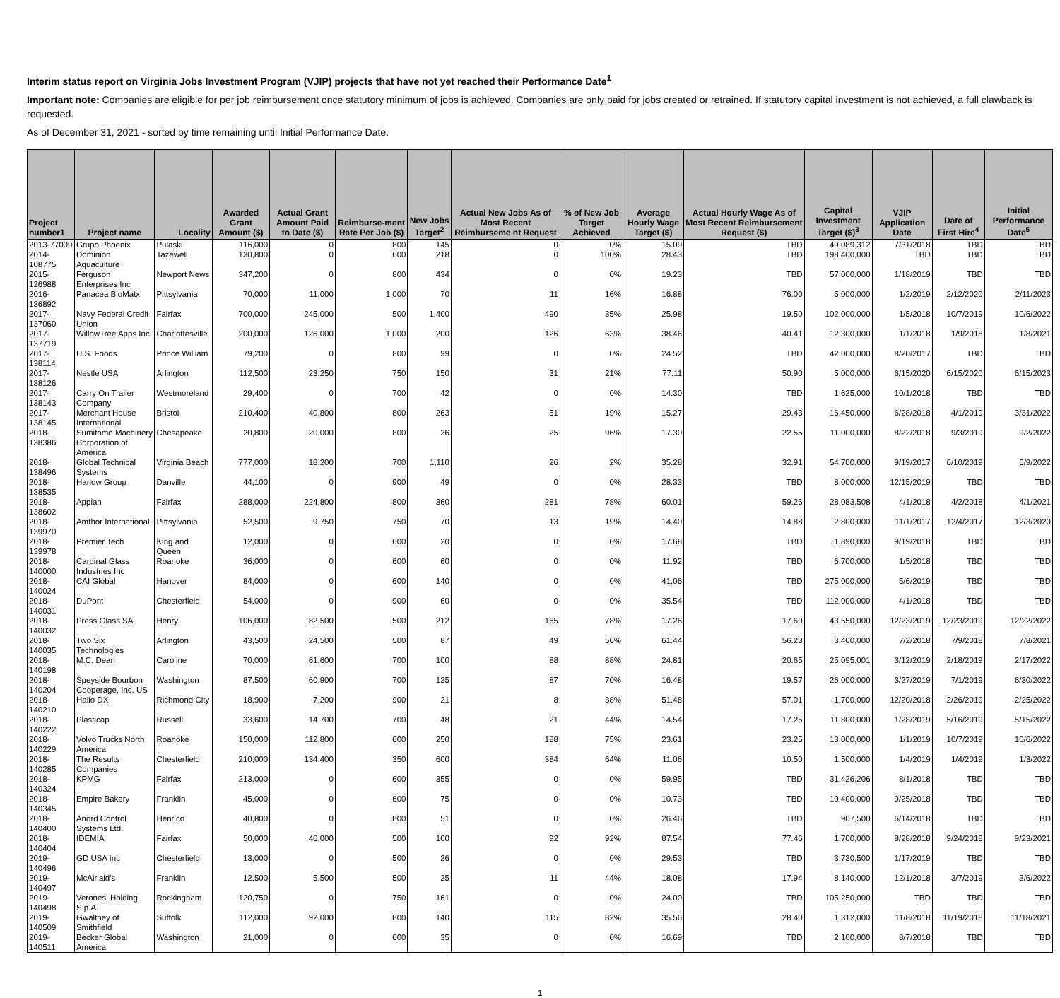Interim status report on Virginia Jobs Investment Program (VJIP) projects that have not yet reached their Performance Date<sup>1</sup>
Important note: Companies are eligible for per job reimbursement once statutory minimum of jobs is achieved. Companies are only paid for jobs created or retrained. If statutory capital investment is not achieved, a full clawback is requested.
As of December 31, 2021 - sorted by time remaining until Initial Performance Date.
| Project number1 | Project name | Locality | Awarded Grant Amount ($) | Actual Grant Amount Paid to Date ($) | Reimburse-ment Rate Per Job ($) | New Jobs Target<sup>2</sup> | Actual New Jobs As of Most Recent Reimburseme nt Request | % of New Job Target Achieved | Average Hourly Wage Target ($) | Actual Hourly Wage As of Most Recent Reimbursement Request ($) | Capital Investment Target ($)<sup>3</sup> | VJIP Application Date | Date of First Hire<sup>4</sup> | Initial Performance Date<sup>5</sup> |
| --- | --- | --- | --- | --- | --- | --- | --- | --- | --- | --- | --- | --- | --- | --- |
| 2013-77009 | Grupo Phoenix | Pulaski | 116,000 | 0 | 800 | 145 | 0 | 0% | 15.09 | TBD | 49,089,312 | 7/31/2018 | TBD | TBD |
| 2014-108775 | Dominion Aquaculture | Tazewell | 130,800 | 0 | 600 | 218 | 0 | 100% | 28.43 | TBD | 198,400,000 | TBD | TBD | TBD |
| 2015-126988 | Ferguson Enterprises Inc | Newport News | 347,200 | 0 | 800 | 434 | 0 | 0% | 19.23 | TBD | 57,000,000 | 1/18/2019 | TBD | TBD |
| 2016-136892 | Panacea BioMatx | Pittsylvania | 70,000 | 11,000 | 1,000 | 70 | 11 | 16% | 16.88 | 76.00 | 5,000,000 | 1/2/2019 | 2/12/2020 | 2/11/2023 |
| 2017-137060 | Navy Federal Credit Union | Fairfax | 700,000 | 245,000 | 500 | 1,400 | 490 | 35% | 25.98 | 19.50 | 102,000,000 | 1/5/2018 | 10/7/2019 | 10/6/2022 |
| 2017-137719 | WillowTree Apps Inc | Charlottesville | 200,000 | 126,000 | 1,000 | 200 | 126 | 63% | 38.46 | 40.41 | 12,300,000 | 1/1/2018 | 1/9/2018 | 1/8/2021 |
| 2017-138114 | U.S. Foods | Prince William | 79,200 | 0 | 800 | 99 | 0 | 0% | 24.52 | TBD | 42,000,000 | 8/20/2017 | TBD | TBD |
| 2017-138126 | Nestle USA | Arlington | 112,500 | 23,250 | 750 | 150 | 31 | 21% | 77.11 | 50.90 | 5,000,000 | 6/15/2020 | 6/15/2020 | 6/15/2023 |
| 2017-138143 | Carry On Trailer Company | Westmoreland | 29,400 | 0 | 700 | 42 | 0 | 0% | 14.30 | TBD | 1,625,000 | 10/1/2018 | TBD | TBD |
| 2017-138145 | Merchant House International | Bristol | 210,400 | 40,800 | 800 | 263 | 51 | 19% | 15.27 | 29.43 | 16,450,000 | 6/28/2018 | 4/1/2019 | 3/31/2022 |
| 2018-138386 | Sumitomo Machinery Corporation of America | Chesapeake | 20,800 | 20,000 | 800 | 26 | 25 | 96% | 17.30 | 22.55 | 11,000,000 | 8/22/2018 | 9/3/2019 | 9/2/2022 |
| 2018-138496 | Global Technical Systems | Virginia Beach | 777,000 | 18,200 | 700 | 1,110 | 26 | 2% | 35.28 | 32.91 | 54,700,000 | 9/19/2017 | 6/10/2019 | 6/9/2022 |
| 2018-138535 | Harlow Group | Danville | 44,100 | 0 | 900 | 49 | 0 | 0% | 28.33 | TBD | 8,000,000 | 12/15/2019 | TBD | TBD |
| 2018-138602 | Appian | Fairfax | 288,000 | 224,800 | 800 | 360 | 281 | 78% | 60.01 | 59.26 | 28,083,508 | 4/1/2018 | 4/2/2018 | 4/1/2021 |
| 2018-139970 | Amthor International | Pittsylvania | 52,500 | 9,750 | 750 | 70 | 13 | 19% | 14.40 | 14.88 | 2,800,000 | 11/1/2017 | 12/4/2017 | 12/3/2020 |
| 2018-139978 | Premier Tech | King and Queen | 12,000 | 0 | 600 | 20 | 0 | 0% | 17.68 | TBD | 1,890,000 | 9/19/2018 | TBD | TBD |
| 2018-140000 | Cardinal Glass Industries Inc | Roanoke | 36,000 | 0 | 600 | 60 | 0 | 0% | 11.92 | TBD | 6,700,000 | 1/5/2018 | TBD | TBD |
| 2018-140024 | CAI Global | Hanover | 84,000 | 0 | 600 | 140 | 0 | 0% | 41.06 | TBD | 275,000,000 | 5/6/2019 | TBD | TBD |
| 2018-140031 | DuPont | Chesterfield | 54,000 | 0 | 900 | 60 | 0 | 0% | 35.54 | TBD | 112,000,000 | 4/1/2018 | TBD | TBD |
| 2018-140032 | Press Glass SA | Henry | 106,000 | 82,500 | 500 | 212 | 165 | 78% | 17.26 | 17.60 | 43,550,000 | 12/23/2019 | 12/23/2019 | 12/22/2022 |
| 2018-140035 | Two Six Technologies | Arlington | 43,500 | 24,500 | 500 | 87 | 49 | 56% | 61.44 | 56.23 | 3,400,000 | 7/2/2018 | 7/9/2018 | 7/8/2021 |
| 2018-140198 | M.C. Dean | Caroline | 70,000 | 61,600 | 700 | 100 | 88 | 88% | 24.81 | 20.65 | 25,095,001 | 3/12/2019 | 2/18/2019 | 2/17/2022 |
| 2018-140204 | Speyside Bourbon Cooperage, Inc. US | Washington | 87,500 | 60,900 | 700 | 125 | 87 | 70% | 16.48 | 19.57 | 26,000,000 | 3/27/2019 | 7/1/2019 | 6/30/2022 |
| 2018-140210 | Halio DX | Richmond City | 18,900 | 7,200 | 900 | 21 | 8 | 38% | 51.48 | 57.01 | 1,700,000 | 12/20/2018 | 2/26/2019 | 2/25/2022 |
| 2018-140222 | Plasticap | Russell | 33,600 | 14,700 | 700 | 48 | 21 | 44% | 14.54 | 17.25 | 11,800,000 | 1/28/2019 | 5/16/2019 | 5/15/2022 |
| 2018-140229 | Volvo Trucks North America | Roanoke | 150,000 | 112,800 | 600 | 250 | 188 | 75% | 23.61 | 23.25 | 13,000,000 | 1/1/2019 | 10/7/2019 | 10/6/2022 |
| 2018-140285 | The Results Companies | Chesterfield | 210,000 | 134,400 | 350 | 600 | 384 | 64% | 11.06 | 10.50 | 1,500,000 | 1/4/2019 | 1/4/2019 | 1/3/2022 |
| 2018-140324 | KPMG | Fairfax | 213,000 | 0 | 600 | 355 | 0 | 0% | 59.95 | TBD | 31,426,206 | 8/1/2018 | TBD | TBD |
| 2018-140345 | Empire Bakery | Franklin | 45,000 | 0 | 600 | 75 | 0 | 0% | 10.73 | TBD | 10,400,000 | 9/25/2018 | TBD | TBD |
| 2018-140400 | Anord Control Systems Ltd. | Henrico | 40,800 | 0 | 800 | 51 | 0 | 0% | 26.46 | TBD | 907,500 | 6/14/2018 | TBD | TBD |
| 2018-140404 | IDEMIA | Fairfax | 50,000 | 46,000 | 500 | 100 | 92 | 92% | 87.54 | 77.46 | 1,700,000 | 8/28/2018 | 9/24/2018 | 9/23/2021 |
| 2019-140496 | GD USA Inc | Chesterfield | 13,000 | 0 | 500 | 26 | 0 | 0% | 29.53 | TBD | 3,730,500 | 1/17/2019 | TBD | TBD |
| 2019-140497 | McAirlaid's | Franklin | 12,500 | 5,500 | 500 | 25 | 11 | 44% | 18.08 | 17.94 | 8,140,000 | 12/1/2018 | 3/7/2019 | 3/6/2022 |
| 2019-140498 | Veronesi Holding S.p.A. | Rockingham | 120,750 | 0 | 750 | 161 | 0 | 0% | 24.00 | TBD | 105,250,000 | TBD | TBD | TBD |
| 2019-140509 | Gwaltney of Smithfield | Suffolk | 112,000 | 92,000 | 800 | 140 | 115 | 82% | 35.56 | 28.40 | 1,312,000 | 11/8/2018 | 11/19/2018 | 11/18/2021 |
| 2019-140511 | Becker Global America | Washington | 21,000 | 0 | 600 | 35 | 0 | 0% | 16.69 | TBD | 2,100,000 | 8/7/2018 | TBD | TBD |
1